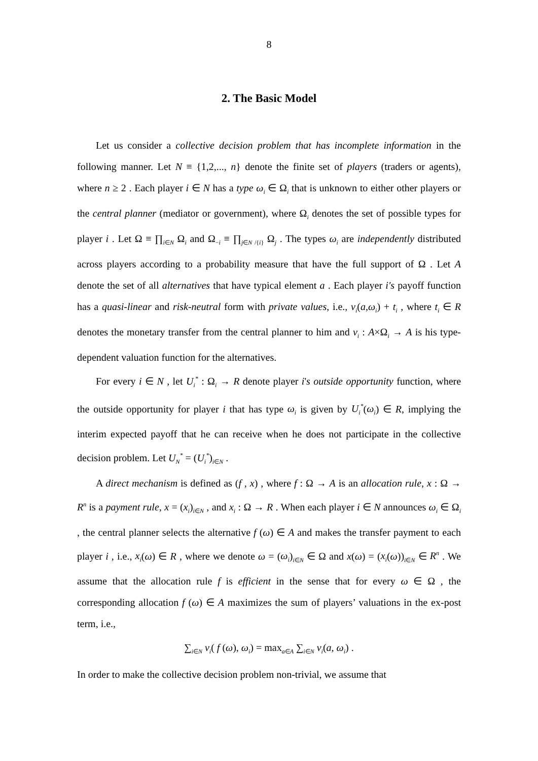8
2. The Basic Model
Let us consider a collective decision problem that has incomplete information in the following manner. Let N ≡ {1,2,..., n} denote the finite set of players (traders or agents), where n ≥ 2 . Each player i ∈ N has a type ω<sub>i</sub> ∈ Ω<sub>i</sub> that is unknown to either other players or the central planner (mediator or government), where Ω<sub>i</sub> denotes the set of possible types for player i . Let Ω ≡ ∏<sub>i∈N</sub> Ω<sub>i</sub> and Ω<sub>−i</sub> ≡ ∏<sub>j∈N /{i}</sub> Ω<sub>j</sub> . The types ω<sub>i</sub> are independently distributed across players according to a probability measure that have the full support of Ω . Let A denote the set of all alternatives that have typical element a . Each player i′s payoff function has a quasi-linear and risk-neutral form with private values, i.e., v<sub>i</sub>(a,ω<sub>i</sub>) + t<sub>i</sub> , where t<sub>i</sub> ∈ R denotes the monetary transfer from the central planner to him and v<sub>i</sub> : A×Ω<sub>i</sub> → A is his type-dependent valuation function for the alternatives.
For every i ∈ N , let U<sub>i</sub><sup>*</sup> : Ω<sub>i</sub> → R denote player i's outside opportunity function, where the outside opportunity for player i that has type ω<sub>i</sub> is given by U<sub>i</sub><sup>*</sup>(ω<sub>i</sub>) ∈ R, implying the interim expected payoff that he can receive when he does not participate in the collective decision problem. Let U<sub>N</sub><sup>*</sup> = (U<sub>i</sub><sup>*</sup>)<sub>i∈N</sub> .
A direct mechanism is defined as (f , x) , where f : Ω → A is an allocation rule, x : Ω → R<sup>n</sup> is a payment rule, x = (x<sub>i</sub>)<sub>i∈N</sub> , and x<sub>i</sub> : Ω → R . When each player i ∈ N announces ω<sub>i</sub> ∈ Ω<sub>i</sub> , the central planner selects the alternative f (ω) ∈ A and makes the transfer payment to each player i , i.e., x<sub>i</sub>(ω) ∈ R , where we denote ω = (ω<sub>i</sub>)<sub>i∈N</sub> ∈ Ω and x(ω) = (x<sub>i</sub>(ω))<sub>i∈N</sub> ∈ R<sup>n</sup> . We assume that the allocation rule f is efficient in the sense that for every ω ∈ Ω , the corresponding allocation f (ω) ∈ A maximizes the sum of players’ valuations in the ex-post term, i.e.,
∑<sub>i∈N</sub> v<sub>i</sub>( f (ω), ω<sub>i</sub>) = max<sub>a∈A</sub> ∑<sub>i∈N</sub> v<sub>i</sub>(a, ω<sub>i</sub>) .
In order to make the collective decision problem non-trivial, we assume that